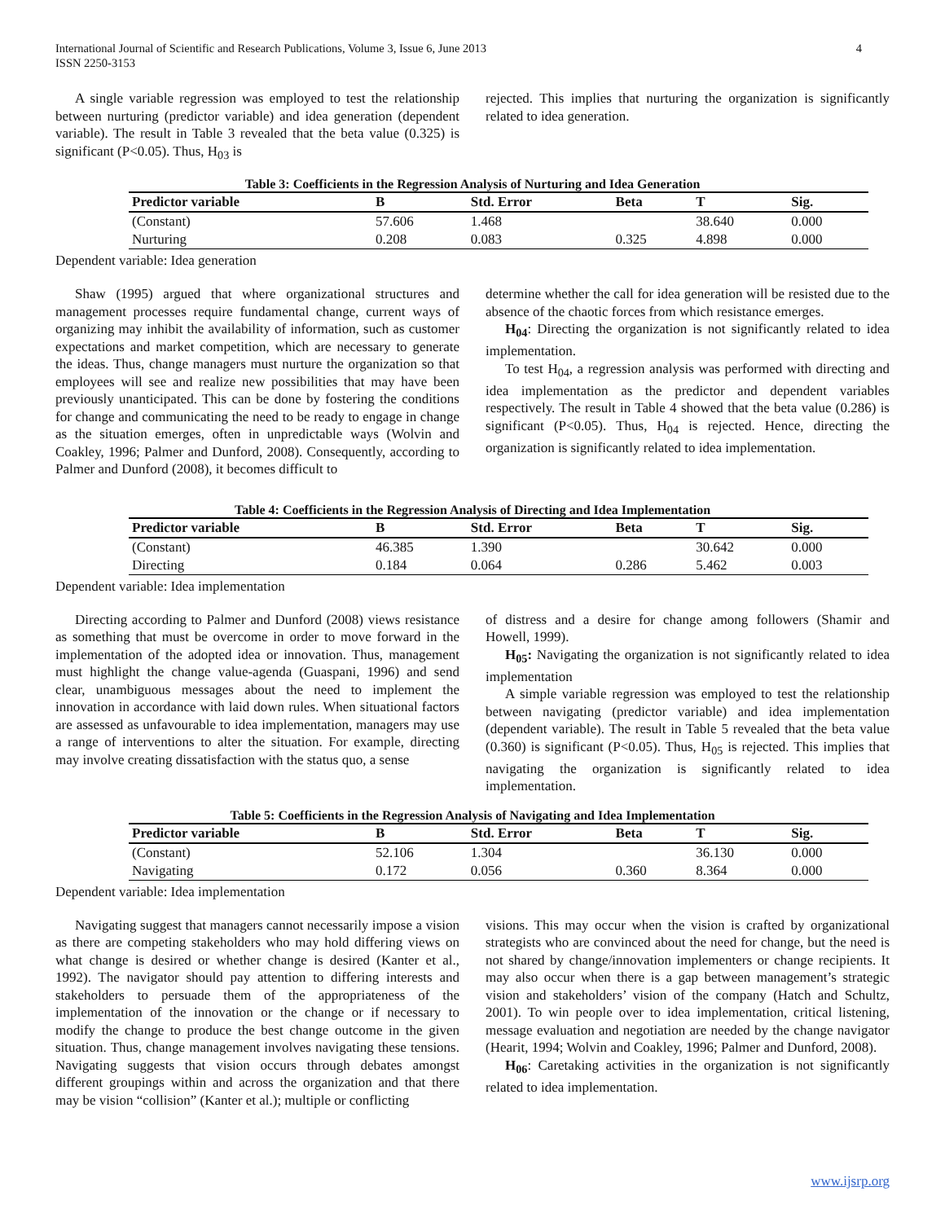International Journal of Scientific and Research Publications, Volume 3, Issue 6, June 2013
ISSN 2250-3153
4
A single variable regression was employed to test the relationship between nurturing (predictor variable) and idea generation (dependent variable). The result in Table 3 revealed that the beta value (0.325) is significant (P<0.05). Thus, H<sub>03</sub> is
rejected. This implies that nurturing the organization is significantly related to idea generation.
Table 3: Coefficients in the Regression Analysis of Nurturing and Idea Generation
| Predictor variable | B | Std. Error | Beta | T | Sig. |
| --- | --- | --- | --- | --- | --- |
| (Constant) | 57.606 | 1.468 | | 38.640 | 0.000 |
| Nurturing | 0.208 | 0.083 | 0.325 | 4.898 | 0.000 |
Dependent variable: Idea generation
Shaw (1995) argued that where organizational structures and management processes require fundamental change, current ways of organizing may inhibit the availability of information, such as customer expectations and market competition, which are necessary to generate the ideas. Thus, change managers must nurture the organization so that employees will see and realize new possibilities that may have been previously unanticipated. This can be done by fostering the conditions for change and communicating the need to be ready to engage in change as the situation emerges, often in unpredictable ways (Wolvin and Coakley, 1996; Palmer and Dunford, 2008). Consequently, according to Palmer and Dunford (2008), it becomes difficult to
determine whether the call for idea generation will be resisted due to the absence of the chaotic forces from which resistance emerges.
H<sub>04</sub>: Directing the organization is not significantly related to idea implementation.
To test H<sub>04</sub>, a regression analysis was performed with directing and idea implementation as the predictor and dependent variables respectively. The result in Table 4 showed that the beta value (0.286) is significant (P<0.05). Thus, H<sub>04</sub> is rejected. Hence, directing the organization is significantly related to idea implementation.
Table 4: Coefficients in the Regression Analysis of Directing and Idea Implementation
| Predictor variable | B | Std. Error | Beta | T | Sig. |
| --- | --- | --- | --- | --- | --- |
| (Constant) | 46.385 | 1.390 | | 30.642 | 0.000 |
| Directing | 0.184 | 0.064 | 0.286 | 5.462 | 0.003 |
Dependent variable: Idea implementation
Directing according to Palmer and Dunford (2008) views resistance as something that must be overcome in order to move forward in the implementation of the adopted idea or innovation. Thus, management must highlight the change value-agenda (Guaspani, 1996) and send clear, unambiguous messages about the need to implement the innovation in accordance with laid down rules. When situational factors are assessed as unfavourable to idea implementation, managers may use a range of interventions to alter the situation. For example, directing may involve creating dissatisfaction with the status quo, a sense
of distress and a desire for change among followers (Shamir and Howell, 1999).
H<sub>05</sub>: Navigating the organization is not significantly related to idea implementation
A simple variable regression was employed to test the relationship between navigating (predictor variable) and idea implementation (dependent variable). The result in Table 5 revealed that the beta value (0.360) is significant (P<0.05). Thus, H<sub>05</sub> is rejected. This implies that navigating the organization is significantly related to idea implementation.
Table 5: Coefficients in the Regression Analysis of Navigating and Idea Implementation
| Predictor variable | B | Std. Error | Beta | T | Sig. |
| --- | --- | --- | --- | --- | --- |
| (Constant) | 52.106 | 1.304 | | 36.130 | 0.000 |
| Navigating | 0.172 | 0.056 | 0.360 | 8.364 | 0.000 |
Dependent variable: Idea implementation
Navigating suggest that managers cannot necessarily impose a vision as there are competing stakeholders who may hold differing views on what change is desired or whether change is desired (Kanter et al., 1992). The navigator should pay attention to differing interests and stakeholders to persuade them of the appropriateness of the implementation of the innovation or the change or if necessary to modify the change to produce the best change outcome in the given situation. Thus, change management involves navigating these tensions. Navigating suggests that vision occurs through debates amongst different groupings within and across the organization and that there may be vision “collision” (Kanter et al.); multiple or conflicting
visions. This may occur when the vision is crafted by organizational strategists who are convinced about the need for change, but the need is not shared by change/innovation implementers or change recipients. It may also occur when there is a gap between management’s strategic vision and stakeholders’ vision of the company (Hatch and Schultz, 2001). To win people over to idea implementation, critical listening, message evaluation and negotiation are needed by the change navigator (Hearit, 1994; Wolvin and Coakley, 1996; Palmer and Dunford, 2008).
H<sub>06</sub>: Caretaking activities in the organization is not significantly related to idea implementation.
www.ijsrp.org